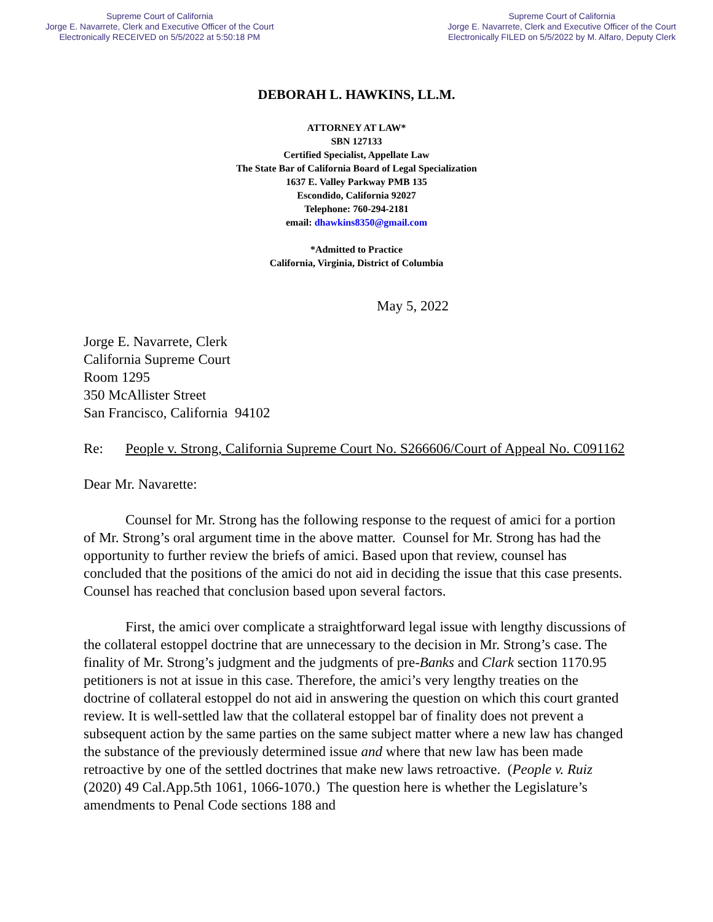Supreme Court of California
Jorge E. Navarrete, Clerk and Executive Officer of the Court
Electronically RECEIVED on 5/5/2022 at 5:50:18 PM
Supreme Court of California
Jorge E. Navarrete, Clerk and Executive Officer of the Court
Electronically FILED on 5/5/2022 by M. Alfaro, Deputy Clerk
DEBORAH L. HAWKINS, LL.M.
ATTORNEY AT LAW*
SBN 127133
Certified Specialist, Appellate Law
The State Bar of California Board of Legal Specialization
1637 E. Valley Parkway PMB 135
Escondido, California 92027
Telephone: 760-294-2181
email: dhawkins8350@gmail.com
*Admitted to Practice
California, Virginia, District of Columbia
May 5, 2022
Jorge E. Navarrete, Clerk
California Supreme Court
Room 1295
350 McAllister Street
San Francisco, California 94102
Re: People v. Strong, California Supreme Court No. S266606/Court of Appeal No. C091162
Dear Mr. Navarette:
Counsel for Mr. Strong has the following response to the request of amici for a portion of Mr. Strong’s oral argument time in the above matter. Counsel for Mr. Strong has had the opportunity to further review the briefs of amici. Based upon that review, counsel has concluded that the positions of the amici do not aid in deciding the issue that this case presents. Counsel has reached that conclusion based upon several factors.
First, the amici over complicate a straightforward legal issue with lengthy discussions of the collateral estoppel doctrine that are unnecessary to the decision in Mr. Strong’s case. The finality of Mr. Strong’s judgment and the judgments of pre-Banks and Clark section 1170.95 petitioners is not at issue in this case. Therefore, the amici’s very lengthy treaties on the doctrine of collateral estoppel do not aid in answering the question on which this court granted review. It is well-settled law that the collateral estoppel bar of finality does not prevent a subsequent action by the same parties on the same subject matter where a new law has changed the substance of the previously determined issue and where that new law has been made retroactive by one of the settled doctrines that make new laws retroactive. (People v. Ruiz (2020) 49 Cal.App.5th 1061, 1066-1070.) The question here is whether the Legislature’s amendments to Penal Code sections 188 and